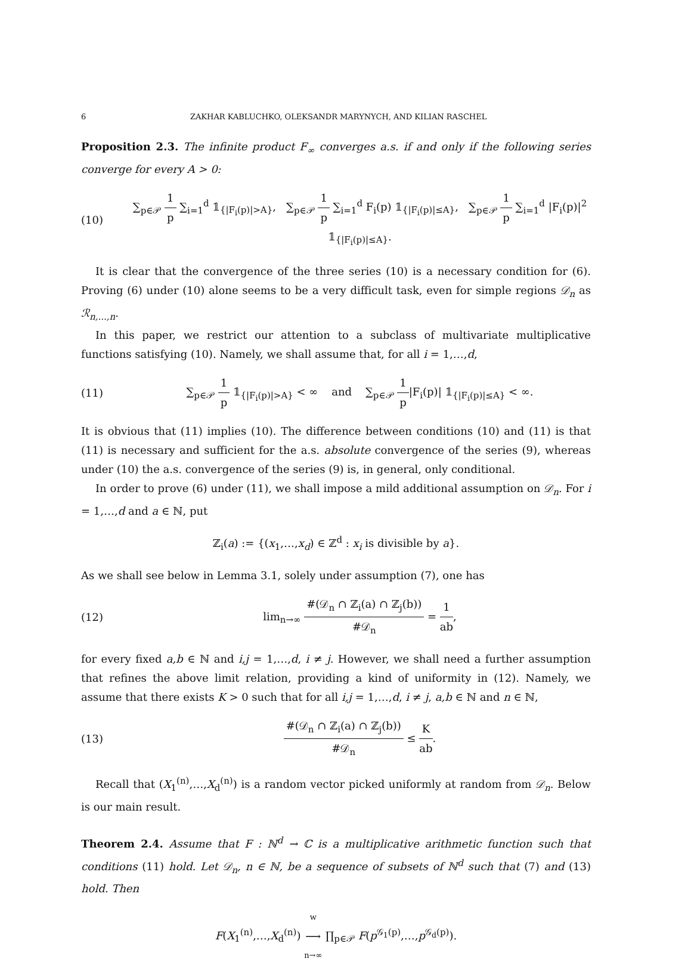6 ZAKHAR KABLUCHKO, OLEKSANDR MARYNYCH, AND KILIAN RASCHEL
Proposition 2.3. The infinite product F<sub>∞</sub> converges a.s. if and only if the following series converge for every A > 0:
(10) ∑<sub>p∈𝒫</sub> 1 p ∑<sub>i=1</sub><sup>d</sup> 𝟙<sub>{|F<sub>i</sub>(p)|>A}</sub>, ∑<sub>p∈𝒫</sub> 1 p ∑<sub>i=1</sub><sup>d</sup> F<sub>i</sub>(p) 𝟙<sub>{|F<sub>i</sub>(p)|≤A}</sub>, ∑<sub>p∈𝒫</sub> 1 p ∑<sub>i=1</sub><sup>d</sup> |F<sub>i</sub>(p)|<sup>2</sup> 𝟙<sub>{|F<sub>i</sub>(p)|≤A}</sub>.
It is clear that the convergence of the three series (10) is a necessary condition for (6). Proving (6) under (10) alone seems to be a very difficult task, even for simple regions 𝒟<sub>n</sub> as ℛ<sub>n,...,n</sub>.
In this paper, we restrict our attention to a subclass of multivariate multiplicative functions satisfying (10). Namely, we shall assume that, for all i = 1,…,d,
(11) ∑<sub>p∈𝒫</sub> 1 p 𝟙<sub>{|F<sub>i</sub>(p)|>A}</sub> < ∞ and ∑<sub>p∈𝒫</sub> 1 p|F<sub>i</sub>(p)| 𝟙<sub>{|F<sub>i</sub>(p)|≤A}</sub> < ∞.
It is obvious that (11) implies (10). The difference between conditions (10) and (11) is that (11) is necessary and sufficient for the a.s. absolute convergence of the series (9), whereas under (10) the a.s. convergence of the series (9) is, in general, only conditional.
In order to prove (6) under (11), we shall impose a mild additional assumption on 𝒟<sub>n</sub>. For i = 1,…,d and a ∈ ℕ, put
ℤ<sub>i</sub>(a) := {(x<sub>1</sub>,…,x<sub>d</sub>) ∈ ℤ<sup>d</sup> : x<sub>i</sub> is divisible by a}.
As we shall see below in Lemma 3.1, solely under assumption (7), one has
(12) lim<sub>n→∞</sub> #(𝒟<sub>n</sub> ∩ ℤ<sub>i</sub>(a) ∩ ℤ<sub>j</sub>(b)) #𝒟<sub>n</sub> = 1 ab,
for every fixed a,b ∈ ℕ and i,j = 1,…,d, i ≠ j. However, we shall need a further assumption that refines the above limit relation, providing a kind of uniformity in (12). Namely, we assume that there exists K > 0 such that for all i,j = 1,…,d, i ≠ j, a,b ∈ ℕ and n ∈ ℕ,
(13) #(𝒟<sub>n</sub> ∩ ℤ<sub>i</sub>(a) ∩ ℤ<sub>j</sub>(b)) #𝒟<sub>n</sub> ≤ K ab.
Recall that (X<sub>1</sub><sup>(n)</sup>,…,X<sub>d</sub><sup>(n)</sup>) is a random vector picked uniformly at random from 𝒟<sub>n</sub>. Below is our main result.
Theorem 2.4. Assume that F : ℕ<sup>d</sup> → ℂ is a multiplicative arithmetic function such that conditions (11) hold. Let 𝒟<sub>n</sub>, n ∈ ℕ, be a sequence of subsets of ℕ<sup>d</sup> such that (7) and (13) hold. Then
F(X<sub>1</sub><sup>(n)</sup>,…,X<sub>d</sub><sup>(n)</sup>) w ⟶ n→∞ ∏<sub>p∈𝒫</sub> F(p<sup>𝒢<sub>1</sub>(p)</sup>,…,p<sup>𝒢<sub>d</sub>(p)</sup>).